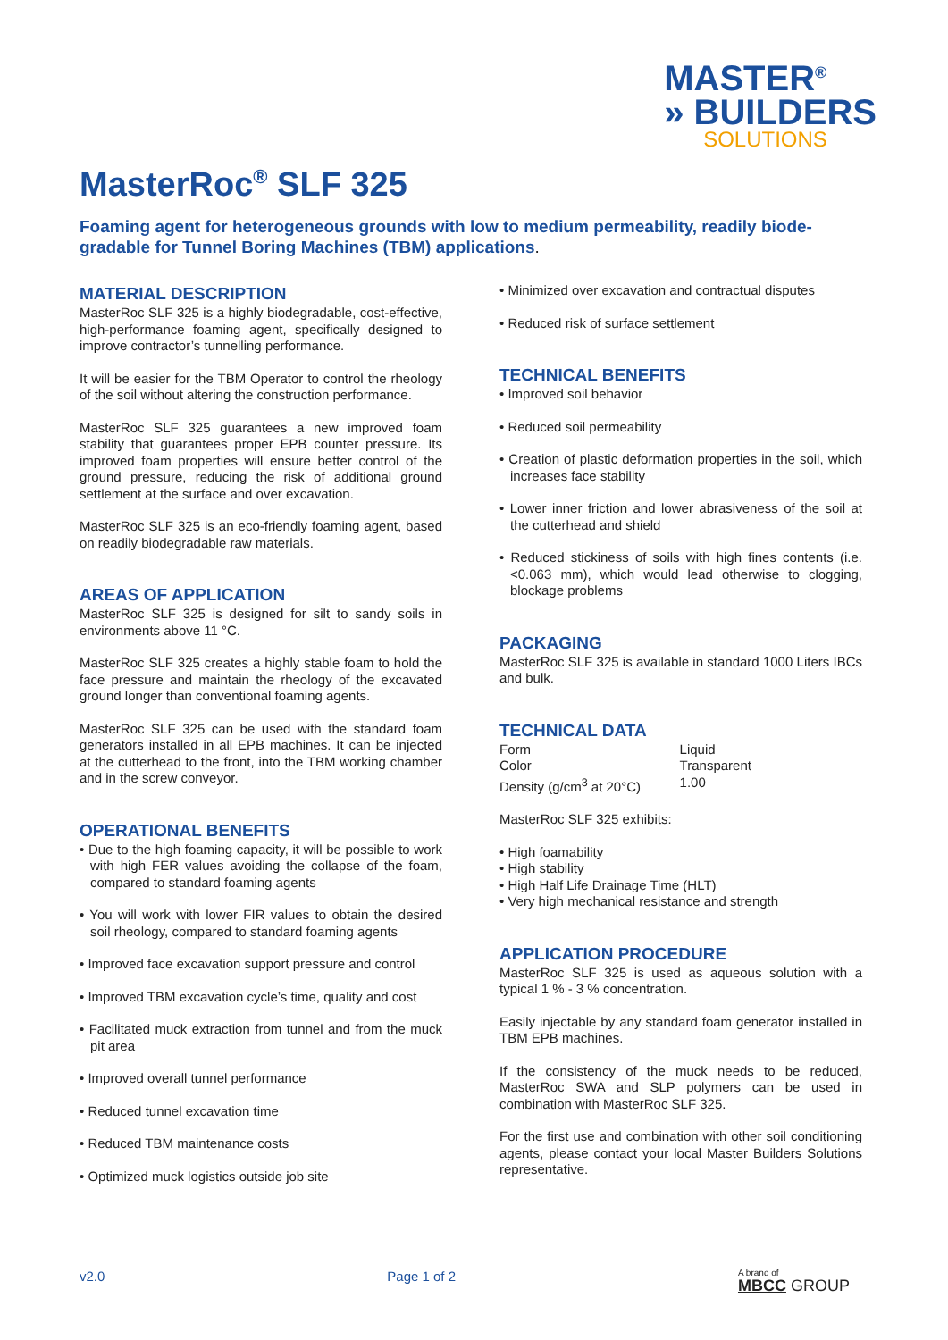MASTER<sup>®</sup>
» BUILDERS
SOLUTIONS
MasterRoc<sup>®</sup> SLF 325
Foaming agent for heterogeneous grounds with low to medium permeability, readily biode-gradable for Tunnel Boring Machines (TBM) applications.
MATERIAL DESCRIPTION
MasterRoc SLF 325 is a highly biodegradable, cost-effective, high-performance foaming agent, specifically designed to improve contractor’s tunnelling performance.
It will be easier for the TBM Operator to control the rheology of the soil without altering the construction performance.
MasterRoc SLF 325 guarantees a new improved foam stability that guarantees proper EPB counter pressure. Its improved foam properties will ensure better control of the ground pressure, reducing the risk of additional ground settlement at the surface and over excavation.
MasterRoc SLF 325 is an eco-friendly foaming agent, based on readily biodegradable raw materials.
AREAS OF APPLICATION
MasterRoc SLF 325 is designed for silt to sandy soils in environments above 11 °C.
MasterRoc SLF 325 creates a highly stable foam to hold the face pressure and maintain the rheology of the excavated ground longer than conventional foaming agents.
MasterRoc SLF 325 can be used with the standard foam generators installed in all EPB machines. It can be injected at the cutterhead to the front, into the TBM working chamber and in the screw conveyor.
OPERATIONAL BENEFITS
• Due to the high foaming capacity, it will be possible to work with high FER values avoiding the collapse of the foam, compared to standard foaming agents
• You will work with lower FIR values to obtain the desired soil rheology, compared to standard foaming agents
• Improved face excavation support pressure and control
• Improved TBM excavation cycle’s time, quality and cost
• Facilitated muck extraction from tunnel and from the muck pit area
• Improved overall tunnel performance
• Reduced tunnel excavation time
• Reduced TBM maintenance costs
• Optimized muck logistics outside job site
• Minimized over excavation and contractual disputes
• Reduced risk of surface settlement
TECHNICAL BENEFITS
• Improved soil behavior
• Reduced soil permeability
• Creation of plastic deformation properties in the soil, which increases face stability
• Lower inner friction and lower abrasiveness of the soil at the cutterhead and shield
• Reduced stickiness of soils with high fines contents (i.e. <0.063 mm), which would lead otherwise to clogging, blockage problems
PACKAGING
MasterRoc SLF 325 is available in standard 1000 Liters IBCs and bulk.
TECHNICAL DATA
| Form | Liquid |
| Color | Transparent |
| Density (g/cm<sup>3</sup> at 20°C) | 1.00 |
MasterRoc SLF 325 exhibits:
• High foamability
• High stability
• High Half Life Drainage Time (HLT)
• Very high mechanical resistance and strength
APPLICATION PROCEDURE
MasterRoc SLF 325 is used as aqueous solution with a typical 1 % - 3 % concentration.
Easily injectable by any standard foam generator installed in TBM EPB machines.
If the consistency of the muck needs to be reduced, MasterRoc SWA and SLP polymers can be used in combination with MasterRoc SLF 325.
For the first use and combination with other soil conditioning agents, please contact your local Master Builders Solutions representative.
v2.0 Page 1 of 2 A brand of
MBCC GROUP